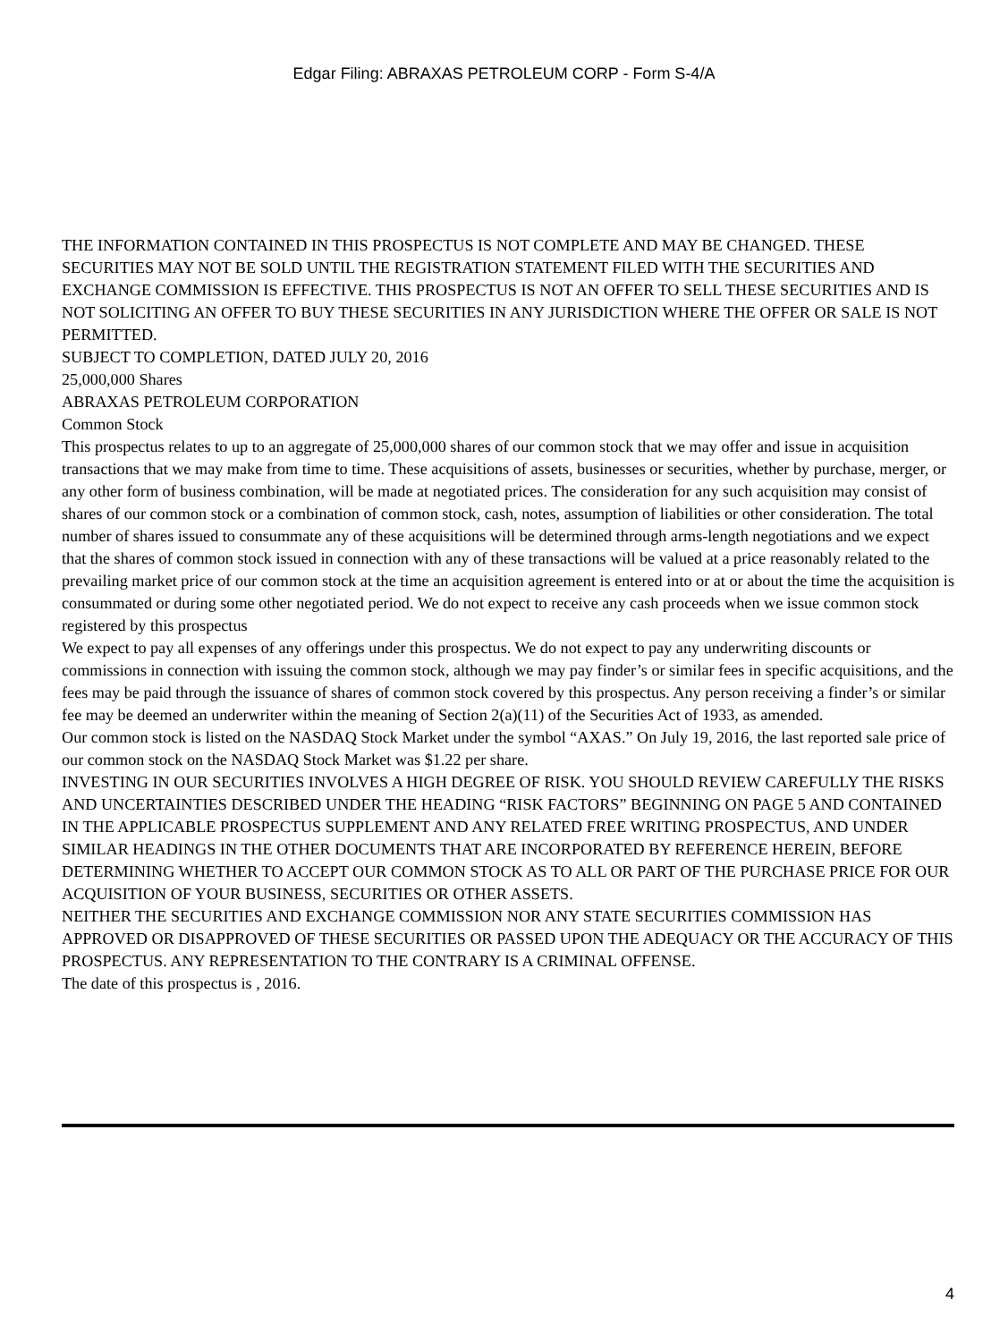Edgar Filing: ABRAXAS PETROLEUM CORP - Form S-4/A
THE INFORMATION CONTAINED IN THIS PROSPECTUS IS NOT COMPLETE AND MAY BE CHANGED. THESE SECURITIES MAY NOT BE SOLD UNTIL THE REGISTRATION STATEMENT FILED WITH THE SECURITIES AND EXCHANGE COMMISSION IS EFFECTIVE. THIS PROSPECTUS IS NOT AN OFFER TO SELL THESE SECURITIES AND IS NOT SOLICITING AN OFFER TO BUY THESE SECURITIES IN ANY JURISDICTION WHERE THE OFFER OR SALE IS NOT PERMITTED.
SUBJECT TO COMPLETION, DATED JULY 20, 2016
25,000,000 Shares
ABRAXAS PETROLEUM CORPORATION
Common Stock
This prospectus relates to up to an aggregate of 25,000,000 shares of our common stock that we may offer and issue in acquisition transactions that we may make from time to time. These acquisitions of assets, businesses or securities, whether by purchase, merger, or any other form of business combination, will be made at negotiated prices. The consideration for any such acquisition may consist of shares of our common stock or a combination of common stock, cash, notes, assumption of liabilities or other consideration. The total number of shares issued to consummate any of these acquisitions will be determined through arms-length negotiations and we expect that the shares of common stock issued in connection with any of these transactions will be valued at a price reasonably related to the prevailing market price of our common stock at the time an acquisition agreement is entered into or at or about the time the acquisition is consummated or during some other negotiated period. We do not expect to receive any cash proceeds when we issue common stock registered by this prospectus
We expect to pay all expenses of any offerings under this prospectus. We do not expect to pay any underwriting discounts or commissions in connection with issuing the common stock, although we may pay finder’s or similar fees in specific acquisitions, and the fees may be paid through the issuance of shares of common stock covered by this prospectus. Any person receiving a finder’s or similar fee may be deemed an underwriter within the meaning of Section 2(a)(11) of the Securities Act of 1933, as amended.
Our common stock is listed on the NASDAQ Stock Market under the symbol “AXAS.” On July 19, 2016, the last reported sale price of our common stock on the NASDAQ Stock Market was $1.22 per share.
INVESTING IN OUR SECURITIES INVOLVES A HIGH DEGREE OF RISK. YOU SHOULD REVIEW CAREFULLY THE RISKS AND UNCERTAINTIES DESCRIBED UNDER THE HEADING “RISK FACTORS” BEGINNING ON PAGE 5 AND CONTAINED IN THE APPLICABLE PROSPECTUS SUPPLEMENT AND ANY RELATED FREE WRITING PROSPECTUS, AND UNDER SIMILAR HEADINGS IN THE OTHER DOCUMENTS THAT ARE INCORPORATED BY REFERENCE HEREIN, BEFORE DETERMINING WHETHER TO ACCEPT OUR COMMON STOCK AS TO ALL OR PART OF THE PURCHASE PRICE FOR OUR ACQUISITION OF YOUR BUSINESS, SECURITIES OR OTHER ASSETS.
NEITHER THE SECURITIES AND EXCHANGE COMMISSION NOR ANY STATE SECURITIES COMMISSION HAS APPROVED OR DISAPPROVED OF THESE SECURITIES OR PASSED UPON THE ADEQUACY OR THE ACCURACY OF THIS PROSPECTUS. ANY REPRESENTATION TO THE CONTRARY IS A CRIMINAL OFFENSE.
The date of this prospectus is , 2016.
4